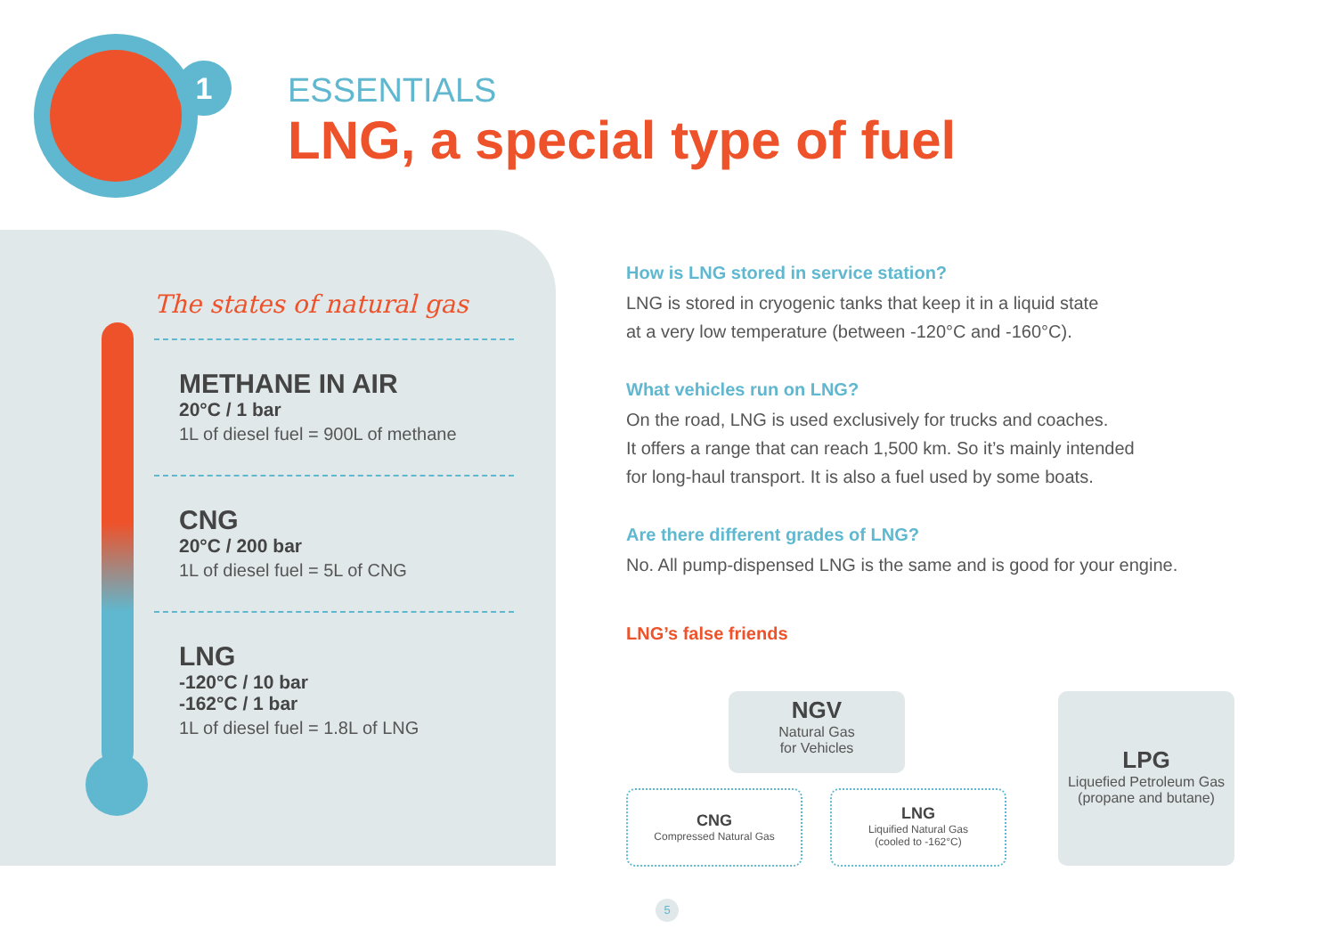1
ESSENTIALS
LNG, a special type of fuel
The states of natural gas
METHANE IN AIR
20°C / 1 bar
1L of diesel fuel = 900L of methane
CNG
20°C / 200 bar
1L of diesel fuel = 5L of CNG
LNG
-120°C / 10 bar
-162°C / 1 bar
1L of diesel fuel = 1.8L of LNG
How is LNG stored in service station?
LNG is stored in cryogenic tanks that keep it in a liquid state
at a very low temperature (between -120°C and -160°C).
What vehicles run on LNG?
On the road, LNG is used exclusively for trucks and coaches.
It offers a range that can reach 1,500 km. So it’s mainly intended
for long-haul transport. It is also a fuel used by some boats.
Are there different grades of LNG?
No. All pump-dispensed LNG is the same and is good for your engine.
LNG’s false friends
NGV
Natural Gas
for Vehicles
CNG
Compressed Natural Gas
LNG
Liquified Natural Gas
(cooled to -162°C)
LPG
Liquefied Petroleum Gas
(propane and butane)
5